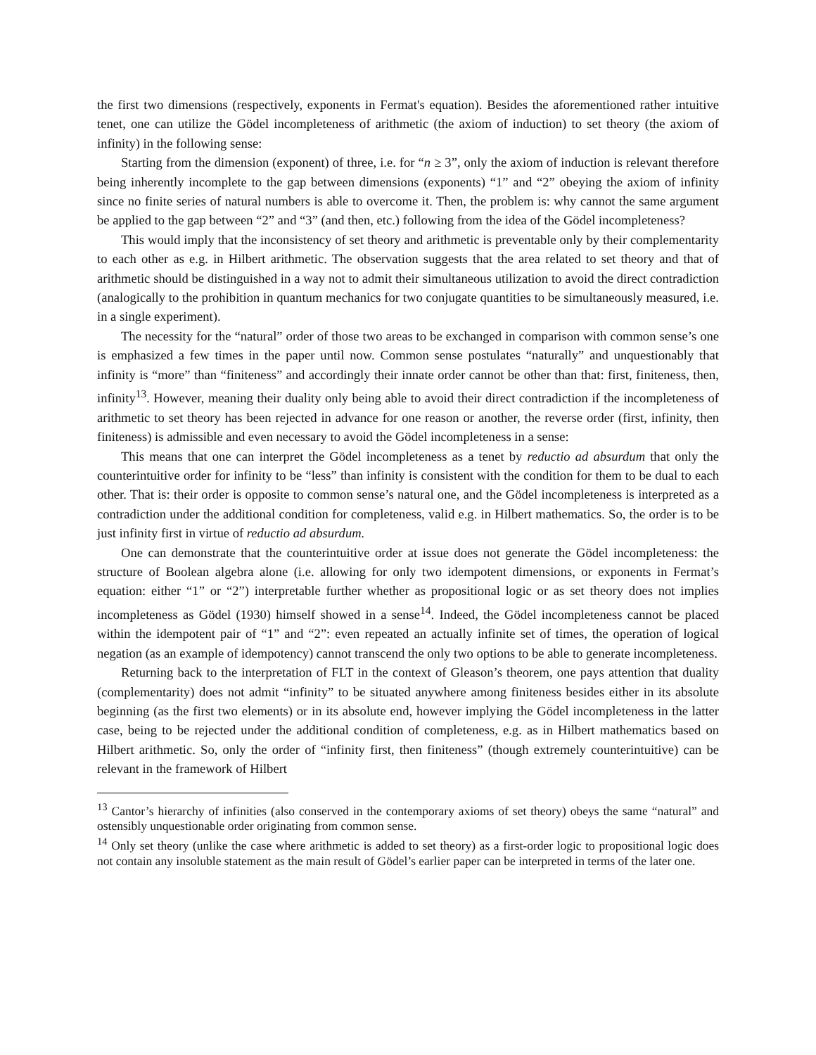the first two dimensions (respectively, exponents in Fermat's equation). Besides the aforementioned rather intuitive tenet, one can utilize the Gödel incompleteness of arithmetic (the axiom of induction) to set theory (the axiom of infinity) in the following sense:
Starting from the dimension (exponent) of three, i.e. for “n ≥ 3”, only the axiom of induction is relevant therefore being inherently incomplete to the gap between dimensions (exponents) “1” and “2” obeying the axiom of infinity since no finite series of natural numbers is able to overcome it. Then, the problem is: why cannot the same argument be applied to the gap between “2” and “3” (and then, etc.) following from the idea of the Gödel incompleteness?
This would imply that the inconsistency of set theory and arithmetic is preventable only by their complementarity to each other as e.g. in Hilbert arithmetic. The observation suggests that the area related to set theory and that of arithmetic should be distinguished in a way not to admit their simultaneous utilization to avoid the direct contradiction (analogically to the prohibition in quantum mechanics for two conjugate quantities to be simultaneously measured, i.e. in a single experiment).
The necessity for the “natural” order of those two areas to be exchanged in comparison with common sense’s one is emphasized a few times in the paper until now. Common sense postulates “naturally” and unquestionably that infinity is “more” than “finiteness” and accordingly their innate order cannot be other than that: first, finiteness, then, infinity<sup>13</sup>. However, meaning their duality only being able to avoid their direct contradiction if the incompleteness of arithmetic to set theory has been rejected in advance for one reason or another, the reverse order (first, infinity, then finiteness) is admissible and even necessary to avoid the Gödel incompleteness in a sense:
This means that one can interpret the Gödel incompleteness as a tenet by reductio ad absurdum that only the counterintuitive order for infinity to be “less” than infinity is consistent with the condition for them to be dual to each other. That is: their order is opposite to common sense’s natural one, and the Gödel incompleteness is interpreted as a contradiction under the additional condition for completeness, valid e.g. in Hilbert mathematics. So, the order is to be just infinity first in virtue of reductio ad absurdum.
One can demonstrate that the counterintuitive order at issue does not generate the Gödel incompleteness: the structure of Boolean algebra alone (i.e. allowing for only two idempotent dimensions, or exponents in Fermat’s equation: either “1” or “2”) interpretable further whether as propositional logic or as set theory does not implies incompleteness as Gödel (1930) himself showed in a sense<sup>14</sup>. Indeed, the Gödel incompleteness cannot be placed within the idempotent pair of “1” and “2”: even repeated an actually infinite set of times, the operation of logical negation (as an example of idempotency) cannot transcend the only two options to be able to generate incompleteness.
Returning back to the interpretation of FLT in the context of Gleason’s theorem, one pays attention that duality (complementarity) does not admit “infinity” to be situated anywhere among finiteness besides either in its absolute beginning (as the first two elements) or in its absolute end, however implying the Gödel incompleteness in the latter case, being to be rejected under the additional condition of completeness, e.g. as in Hilbert mathematics based on Hilbert arithmetic. So, only the order of “infinity first, then finiteness” (though extremely counterintuitive) can be relevant in the framework of Hilbert
<sup>13</sup> Cantor’s hierarchy of infinities (also conserved in the contemporary axioms of set theory) obeys the same “natural” and ostensibly unquestionable order originating from common sense.
<sup>14</sup> Only set theory (unlike the case where arithmetic is added to set theory) as a first-order logic to propositional logic does not contain any insoluble statement as the main result of Gödel’s earlier paper can be interpreted in terms of the later one.